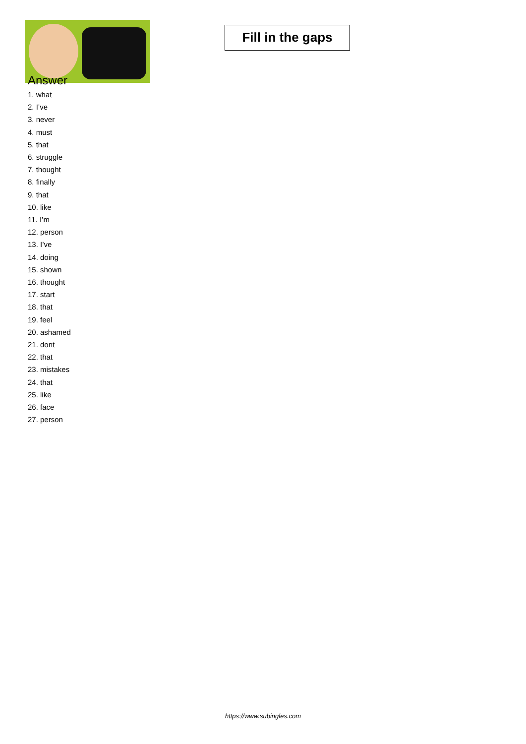Fill in the gaps
Answer
1. what
2. I’ve
3. never
4. must
5. that
6. struggle
7. thought
8. finally
9. that
10. like
11. I’m
12. person
13. I’ve
14. doing
15. shown
16. thought
17. start
18. that
19. feel
20. ashamed
21. dont
22. that
23. mistakes
24. that
25. like
26. face
27. person
https://www.subingles.com